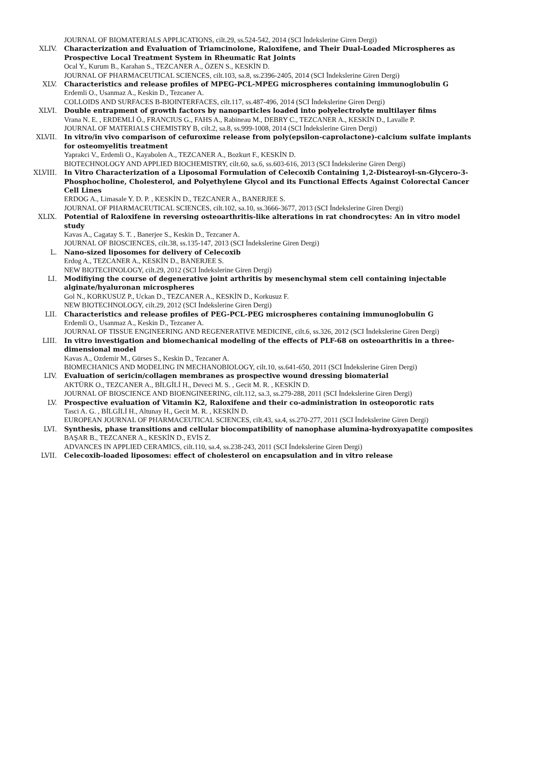JOURNAL OF BIOMATERIALS APPLICATIONS, cilt.29, ss.524-542, 2014 (SCI İndekslerine Giren Dergi)
XLIV. Characterization and Evaluation of Triamcinolone, Raloxifene, and Their Dual-Loaded Microspheres as Prospective Local Treatment System in Rheumatic Rat Joints
Ocal Y., Kurum B., Karahan S., TEZCANER A., ÖZEN S., KESKİN D.
JOURNAL OF PHARMACEUTICAL SCIENCES, cilt.103, sa.8, ss.2396-2405, 2014 (SCI İndekslerine Giren Dergi)
XLV. Characteristics and release profiles of MPEG-PCL-MPEG microspheres containing immunoglobulin G
Erdemli O., Usanmaz A., Keskin D., Tezcaner A.
COLLOIDS AND SURFACES B-BIOINTERFACES, cilt.117, ss.487-496, 2014 (SCI İndekslerine Giren Dergi)
XLVI. Double entrapment of growth factors by nanoparticles loaded into polyelectrolyte multilayer films
Vrana N. E. , ERDEMLİ Ö., FRANCIUS G., FAHS A., Rabineau M., DEBRY C., TEZCANER A., KESKİN D., Lavalle P.
JOURNAL OF MATERIALS CHEMISTRY B, cilt.2, sa.8, ss.999-1008, 2014 (SCI İndekslerine Giren Dergi)
XLVII. In vitro/in vivo comparison of cefuroxime release from poly(epsilon-caprolactone)-calcium sulfate implants for osteomyelitis treatment
Yaprakci V., Erdemli O., Kayabolen A., TEZCANER A., Bozkurt F., KESKİN D.
BIOTECHNOLOGY AND APPLIED BIOCHEMISTRY, cilt.60, sa.6, ss.603-616, 2013 (SCI İndekslerine Giren Dergi)
XLVIII. In Vitro Characterization of a Liposomal Formulation of Celecoxib Containing 1,2-Distearoyl-sn-Glycero-3-Phosphocholine, Cholesterol, and Polyethylene Glycol and its Functional Effects Against Colorectal Cancer Cell Lines
ERDOG A., Limasale Y. D. P. , KESKİN D., TEZCANER A., BANERJEE S.
JOURNAL OF PHARMACEUTICAL SCIENCES, cilt.102, sa.10, ss.3666-3677, 2013 (SCI İndekslerine Giren Dergi)
XLIX. Potential of Raloxifene in reversing osteoarthritis-like alterations in rat chondrocytes: An in vitro model study
Kavas A., Cagatay S. T. , Banerjee S., Keskin D., Tezcaner A.
JOURNAL OF BIOSCIENCES, cilt.38, ss.135-147, 2013 (SCI İndekslerine Giren Dergi)
L. Nano-sized liposomes for delivery of Celecoxib
Erdog A., TEZCANER A., KESKİN D., BANERJEE S.
NEW BIOTECHNOLOGY, cilt.29, 2012 (SCI İndekslerine Giren Dergi)
LI. Modifiying the course of degenerative joint arthritis by mesenchymal stem cell containing injectable alginate/hyaluronan microspheres
Gol N., KORKUSUZ P., Uckan D., TEZCANER A., KESKİN D., Korkusuz F.
NEW BIOTECHNOLOGY, cilt.29, 2012 (SCI İndekslerine Giren Dergi)
LII. Characteristics and release profiles of PEG-PCL-PEG microspheres containing immunoglobulin G
Erdemli O., Usanmaz A., Keskin D., Tezcaner A.
JOURNAL OF TISSUE ENGINEERING AND REGENERATIVE MEDICINE, cilt.6, ss.326, 2012 (SCI İndekslerine Giren Dergi)
LIII. In vitro investigation and biomechanical modeling of the effects of PLF-68 on osteoarthritis in a three-dimensional model
Kavas A., Ozdemir M., Gürses S., Keskin D., Tezcaner A.
BIOMECHANICS AND MODELING IN MECHANOBIOLOGY, cilt.10, ss.641-650, 2011 (SCI İndekslerine Giren Dergi)
LIV. Evaluation of sericin/collagen membranes as prospective wound dressing biomaterial
AKTÜRK O., TEZCANER A., BİLGİLİ H., Deveci M. S. , Gecit M. R. , KESKİN D.
JOURNAL OF BIOSCIENCE AND BIOENGINEERING, cilt.112, sa.3, ss.279-288, 2011 (SCI İndekslerine Giren Dergi)
LV. Prospective evaluation of Vitamin K2, Raloxifene and their co-administration in osteoporotic rats
Tasci A. G. , BİLGİLİ H., Altunay H., Gecit M. R. , KESKİN D.
EUROPEAN JOURNAL OF PHARMACEUTICAL SCIENCES, cilt.43, sa.4, ss.270-277, 2011 (SCI İndekslerine Giren Dergi)
LVI. Synthesis, phase transitions and cellular biocompatibility of nanophase alumina-hydroxyapatite composites
BAŞAR B., TEZCANER A., KESKİN D., EVİS Z.
ADVANCES IN APPLIED CERAMICS, cilt.110, sa.4, ss.238-243, 2011 (SCI İndekslerine Giren Dergi)
LVII. Celecoxib-loaded liposomes: effect of cholesterol on encapsulation and in vitro release